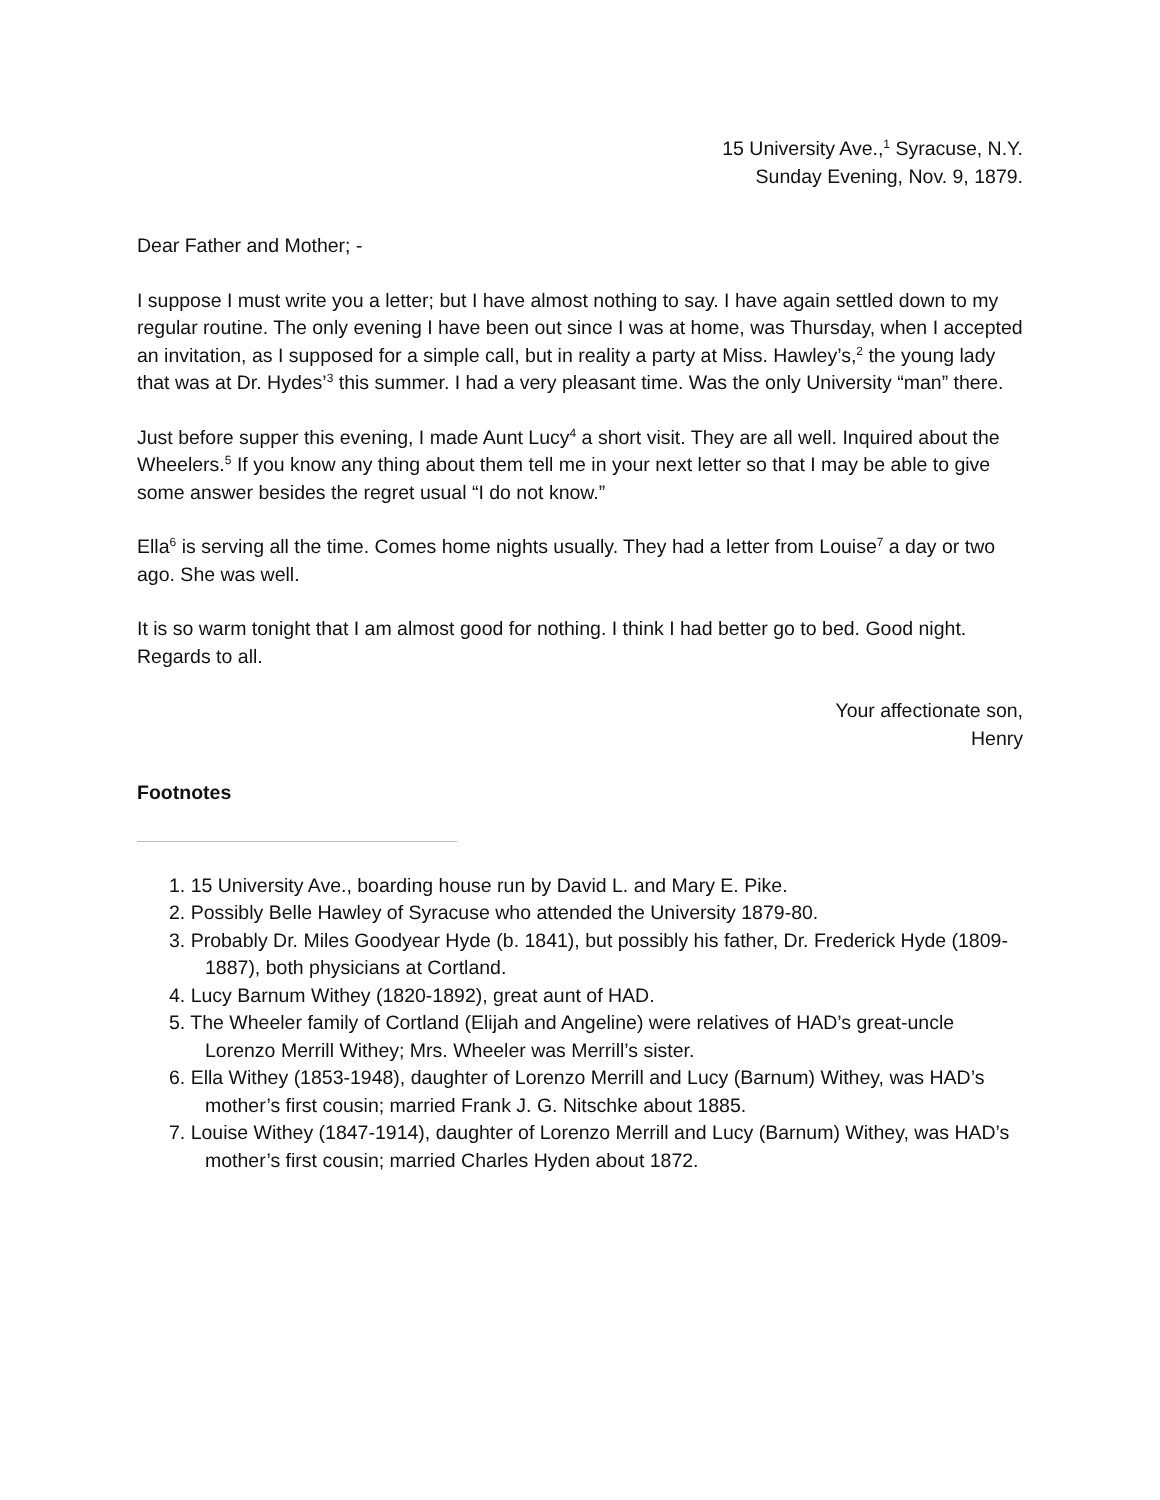15 University Ave.,<sup>1</sup> Syracuse, N.Y.
Sunday Evening, Nov. 9, 1879.
Dear Father and Mother; -
I suppose I must write you a letter; but I have almost nothing to say. I have again settled down to my regular routine. The only evening I have been out since I was at home, was Thursday, when I accepted an invitation, as I supposed for a simple call, but in reality a party at Miss. Hawley’s,<sup>2</sup> the young lady that was at Dr. Hydes’<sup>3</sup> this summer. I had a very pleasant time. Was the only University “man” there.
Just before supper this evening, I made Aunt Lucy<sup>4</sup> a short visit. They are all well. Inquired about the Wheelers.<sup>5</sup> If you know any thing about them tell me in your next letter so that I may be able to give some answer besides the regret usual “I do not know.”
Ella<sup>6</sup> is serving all the time. Comes home nights usually. They had a letter from Louise<sup>7</sup> a day or two ago. She was well.
It is so warm tonight that I am almost good for nothing. I think I had better go to bed. Good night. Regards to all.
Your affectionate son,
Henry
Footnotes
1. 15 University Ave., boarding house run by David L. and Mary E. Pike.
2. Possibly Belle Hawley of Syracuse who attended the University 1879-80.
3. Probably Dr. Miles Goodyear Hyde (b. 1841), but possibly his father, Dr. Frederick Hyde (1809-1887), both physicians at Cortland.
4. Lucy Barnum Withey (1820-1892), great aunt of HAD.
5. The Wheeler family of Cortland (Elijah and Angeline) were relatives of HAD’s great-uncle Lorenzo Merrill Withey; Mrs. Wheeler was Merrill’s sister.
6. Ella Withey (1853-1948), daughter of Lorenzo Merrill and Lucy (Barnum) Withey, was HAD’s mother’s first cousin; married Frank J. G. Nitschke about 1885.
7. Louise Withey (1847-1914), daughter of Lorenzo Merrill and Lucy (Barnum) Withey, was HAD’s mother’s first cousin; married Charles Hyden about 1872.